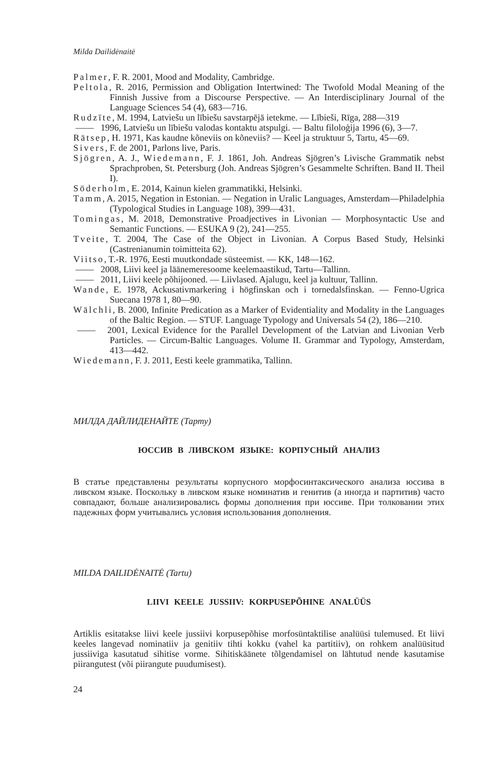Milda Dailidėnaitė
Palmer, F. R. 2001, Mood and Modality, Cambridge.
Peltola, R. 2016, Permission and Obligation Intertwined: The Twofold Modal Meaning of the Finnish Jussive from a Discourse Perspective. — An Interdisciplinary Journal of the Language Sciences 54 (4), 683—716.
Rudzīte, M. 1994, Latviešu un lībiešu savstarpējā ietekme. — Lībieši, Rīga, 288—319
—— 1996, Latviešu un lībiešu valodas kontaktu atspulgi. — Baltu filoloģija 1996 (6), 3—7.
Rätsep, H. 1971, Kas kaudne kõneviis on kõneviis? — Keel ja struktuur 5, Tartu, 45—69.
Sivers, F. de 2001, Parlons live, Paris.
Sjögren, A. J., Wiedemann, F. J. 1861, Joh. Andreas Sjögren’s Livische Grammatik nebst Sprachproben, St. Petersburg (Joh. Andreas Sjögren’s Gesammelte Schriften. Band II. Theil I).
Söderholm, E. 2014, Kainun kielen grammatikki, Helsinki.
Tamm, A. 2015, Negation in Estonian. — Negation in Uralic Languages, Amsterdam—Philadelphia (Typological Studies in Language 108), 399—431.
Tomingas, M. 2018, Demonstrative Proadjectives in Livonian — Morphosyntactic Use and Semantic Functions. — ESUKA 9 (2), 241—255.
Tveite, T. 2004, The Case of the Object in Livonian. A Corpus Based Study, Helsinki (Castrenianumin toimitteita 62).
Viitso, T.-R. 1976, Eesti muutkondade süsteemist. — KK, 148—162.
—— 2008, Liivi keel ja läänemeresoome keelemaastikud, Tartu—Tallinn.
—— 2011, Liivi keele põhijooned. — Liivlased. Ajalugu, keel ja kultuur, Tallinn.
Wande, E. 1978, Ackusativmarkering i högfinskan och i tornedalsfinskan. — Fenno-Ugrica Suecana 1978 1, 80—90.
Wälchli, B. 2000, Infinite Predication as a Marker of Evidentiality and Modality in the Languages of the Baltic Region. — STUF. Language Typology and Universals 54 (2), 186—210.
—— 2001, Lexical Evidence for the Parallel Development of the Latvian and Livonian Verb Particles. — Circum-Baltic Languages. Volume II. Grammar and Typology, Amsterdam, 413—442.
Wiedemann, F. J. 2011, Eesti keele grammatika, Tallinn.
МИЛДА ДАЙЛИДЕНАЙТЕ (Тарту)
ЮССИВ В ЛИВСКОМ ЯЗЫКЕ: КОРПУСНЫЙ АНАЛИЗ
В статье представлены результаты корпусного морфосинтаксического анализа юссива в ливском языке. Поскольку в ливском языке номинатив и генитив (а иногда и партитив) часто совпадают, больше анализировались формы дополнения при юссиве. При толковании этих падежных форм учитывались условия использования дополнения.
MILDA DAILIDĖNAITĖ (Tartu)
LIIVI KEELE JUSSIIV: KORPUSEPÕHINE ANALÜÜS
Artiklis esitatakse liivi keele jussiivi korpusepõhise morfosüntaktilise analüüsi tulemused. Et liivi keeles langevad nominatiiv ja genitiiv tihti kokku (vahel ka partitiiv), on rohkem analüüsitud jussiiviga kasutatud sihitise vorme. Sihitiskäänete tõlgendamisel on lähtutud nende kasutamise piirangutest (või piirangute puudumisest).
24